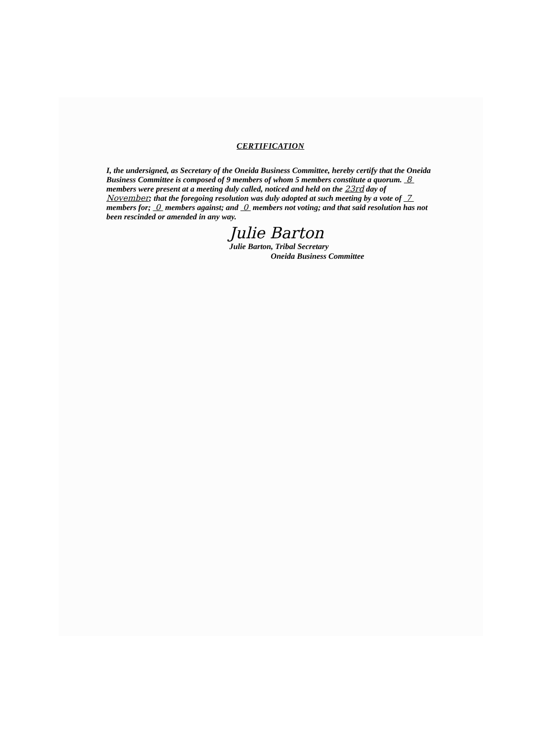CERTIFICATION
I, the undersigned, as Secretary of the Oneida Business Committee, hereby certify that the Oneida Business Committee is composed of 9 members of whom 5 members constitute a quorum. 8 members were present at a meeting duly called, noticed and held on the 23rd day of November; that the foregoing resolution was duly adopted at such meeting by a vote of 7 members for; 0 members against; and 0 members not voting; and that said resolution has not been rescinded or amended in any way.
Julie Barton
Julie Barton, Tribal Secretary
Oneida Business Committee